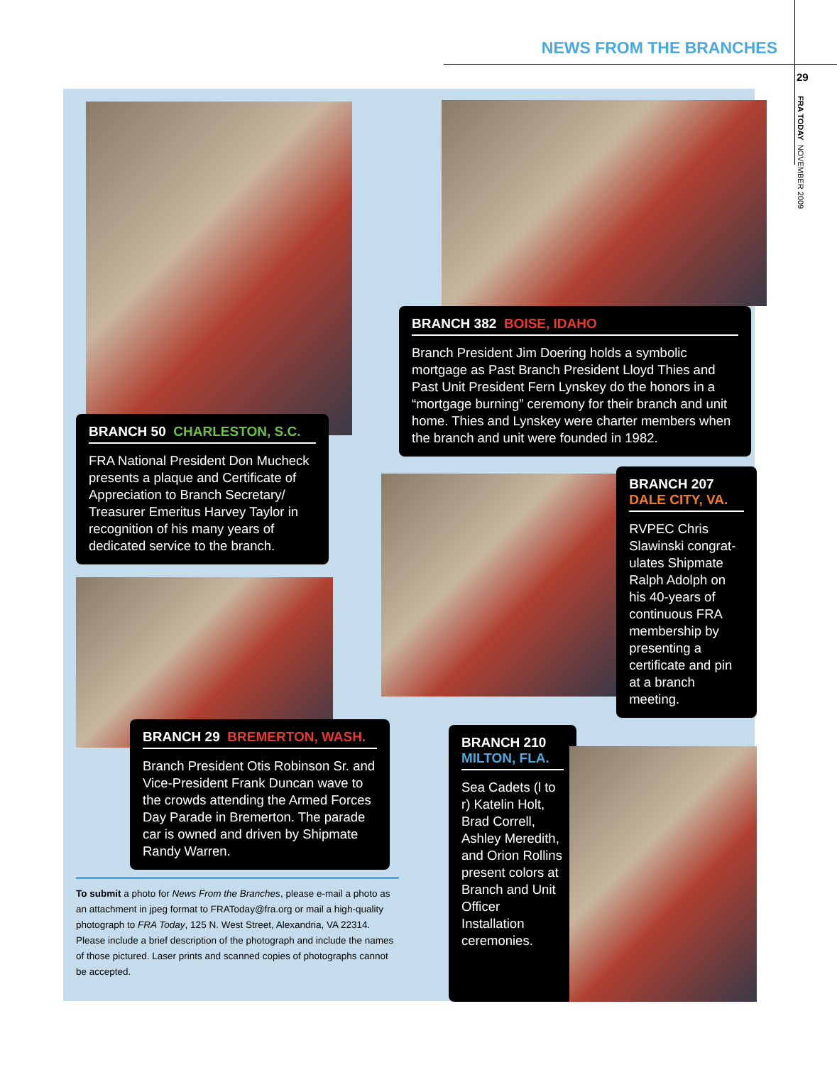NEWS FROM THE BRANCHES
29
FRA TODAY NOVEMBER 2009
BRANCH 50 CHARLESTON, S.C.
FRA National President Don Mucheck presents a plaque and Certificate of Appreciation to Branch Secretary/ Treasurer Emeritus Harvey Taylor in recognition of his many years of dedicated service to the branch.
BRANCH 29 BREMERTON, WASH.
Branch President Otis Robinson Sr. and Vice-President Frank Duncan wave to the crowds attending the Armed Forces Day Parade in Bremerton. The parade car is owned and driven by Shipmate Randy Warren.
To submit a photo for News From the Branches, please e-mail a photo as an attachment in jpeg format to FRAToday@fra.org or mail a high-quality photograph to FRA Today, 125 N. West Street, Alexandria, VA 22314. Please include a brief description of the photograph and include the names of those pictured. Laser prints and scanned copies of photographs cannot be accepted.
BRANCH 382 BOISE, IDAHO
Branch President Jim Doering holds a symbolic mortgage as Past Branch President Lloyd Thies and Past Unit President Fern Lynskey do the honors in a “mortgage burning” ceremony for their branch and unit home. Thies and Lynskey were charter members when the branch and unit were founded in 1982.
BRANCH 207
DALE CITY, VA.
RVPEC Chris Slawinski congrat-ulates Shipmate Ralph Adolph on his 40-years of continuous FRA membership by presenting a certificate and pin at a branch meeting.
BRANCH 210
MILTON, FLA.
Sea Cadets (l to r) Katelin Holt, Brad Correll, Ashley Meredith, and Orion Rollins present colors at Branch and Unit Officer Installation ceremonies.